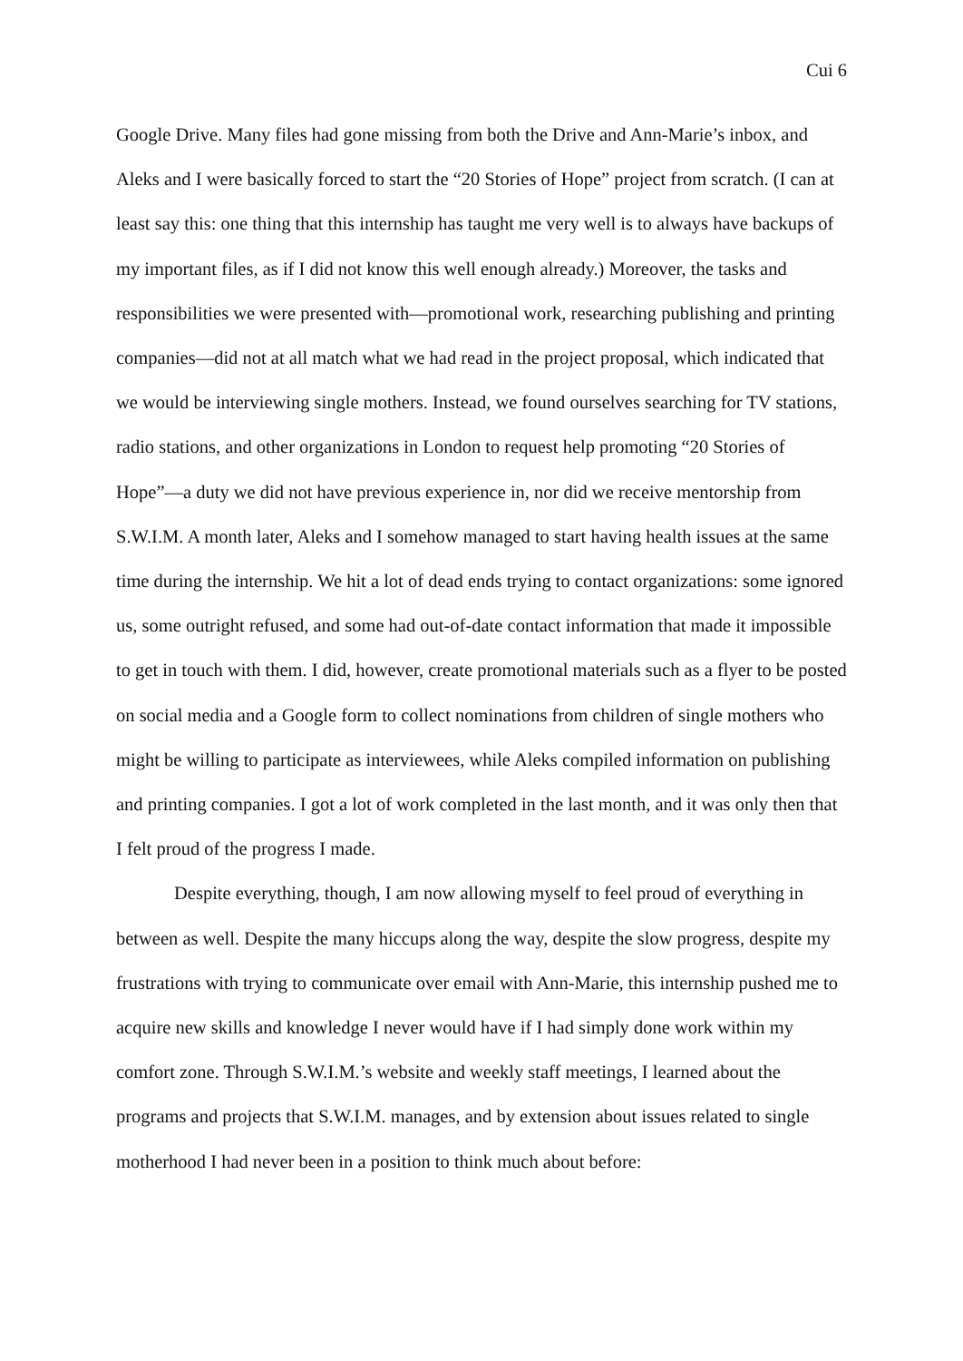Cui 6
Google Drive. Many files had gone missing from both the Drive and Ann-Marie’s inbox, and Aleks and I were basically forced to start the “20 Stories of Hope” project from scratch. (I can at least say this: one thing that this internship has taught me very well is to always have backups of my important files, as if I did not know this well enough already.) Moreover, the tasks and responsibilities we were presented with—promotional work, researching publishing and printing companies—did not at all match what we had read in the project proposal, which indicated that we would be interviewing single mothers. Instead, we found ourselves searching for TV stations, radio stations, and other organizations in London to request help promoting “20 Stories of Hope”—a duty we did not have previous experience in, nor did we receive mentorship from S.W.I.M. A month later, Aleks and I somehow managed to start having health issues at the same time during the internship. We hit a lot of dead ends trying to contact organizations: some ignored us, some outright refused, and some had out-of-date contact information that made it impossible to get in touch with them. I did, however, create promotional materials such as a flyer to be posted on social media and a Google form to collect nominations from children of single mothers who might be willing to participate as interviewees, while Aleks compiled information on publishing and printing companies. I got a lot of work completed in the last month, and it was only then that I felt proud of the progress I made.
Despite everything, though, I am now allowing myself to feel proud of everything in between as well. Despite the many hiccups along the way, despite the slow progress, despite my frustrations with trying to communicate over email with Ann-Marie, this internship pushed me to acquire new skills and knowledge I never would have if I had simply done work within my comfort zone. Through S.W.I.M.’s website and weekly staff meetings, I learned about the programs and projects that S.W.I.M. manages, and by extension about issues related to single motherhood I had never been in a position to think much about before: